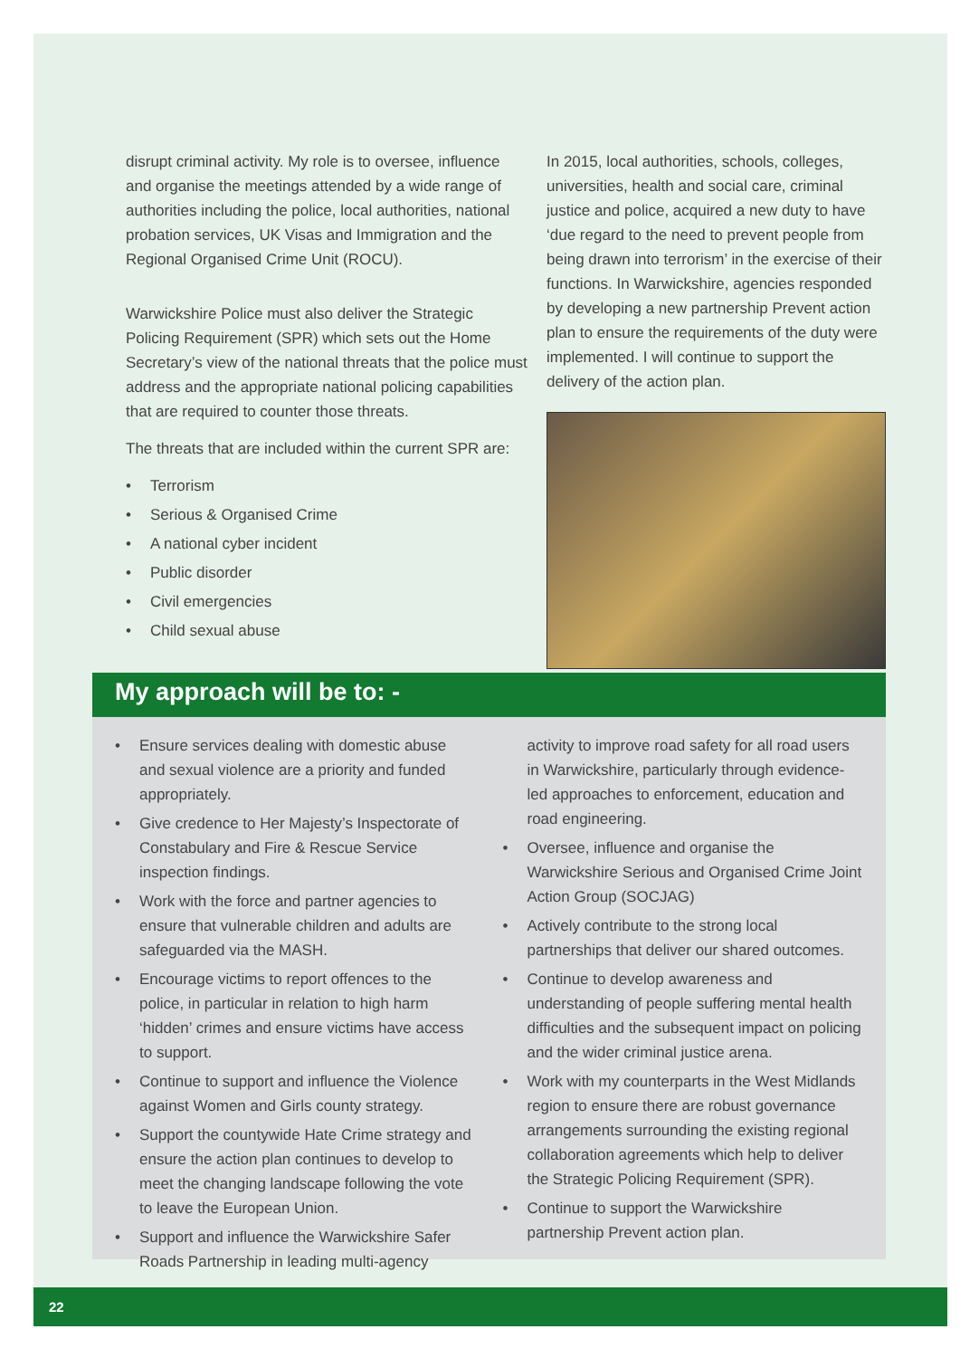disrupt criminal activity. My role is to oversee, influence and organise the meetings attended by a wide range of authorities including the police, local authorities, national probation services, UK Visas and Immigration and the Regional Organised Crime Unit (ROCU).
Warwickshire Police must also deliver the Strategic Policing Requirement (SPR) which sets out the Home Secretary’s view of the national threats that the police must address and the appropriate national policing capabilities that are required to counter those threats.
The threats that are included within the current SPR are:
Terrorism
Serious & Organised Crime
A national cyber incident
Public disorder
Civil emergencies
Child sexual abuse
In 2015, local authorities, schools, colleges, universities, health and social care, criminal justice and police, acquired a new duty to have ‘due regard to the need to prevent people from being drawn into terrorism’ in the exercise of their functions. In Warwickshire, agencies responded by developing a new partnership Prevent action plan to ensure the requirements of the duty were implemented. I will continue to support the delivery of the action plan.
My approach will be to: -
Ensure services dealing with domestic abuse and sexual violence are a priority and funded appropriately.
Give credence to Her Majesty’s Inspectorate of Constabulary and Fire & Rescue Service inspection findings.
Work with the force and partner agencies to ensure that vulnerable children and adults are safeguarded via the MASH.
Encourage victims to report offences to the police, in particular in relation to high harm ‘hidden’ crimes and ensure victims have access to support.
Continue to support and influence the Violence against Women and Girls county strategy.
Support the countywide Hate Crime strategy and ensure the action plan continues to develop to meet the changing landscape following the vote to leave the European Union.
Support and influence the Warwickshire Safer Roads Partnership in leading multi-agency
activity to improve road safety for all road users in Warwickshire, particularly through evidence-led approaches to enforcement, education and road engineering.
Oversee, influence and organise the Warwickshire Serious and Organised Crime Joint Action Group (SOCJAG)
Actively contribute to the strong local partnerships that deliver our shared outcomes.
Continue to develop awareness and understanding of people suffering mental health difficulties and the subsequent impact on policing and the wider criminal justice arena.
Work with my counterparts in the West Midlands region to ensure there are robust governance arrangements surrounding the existing regional collaboration agreements which help to deliver the Strategic Policing Requirement (SPR).
Continue to support the Warwickshire partnership Prevent action plan.
22